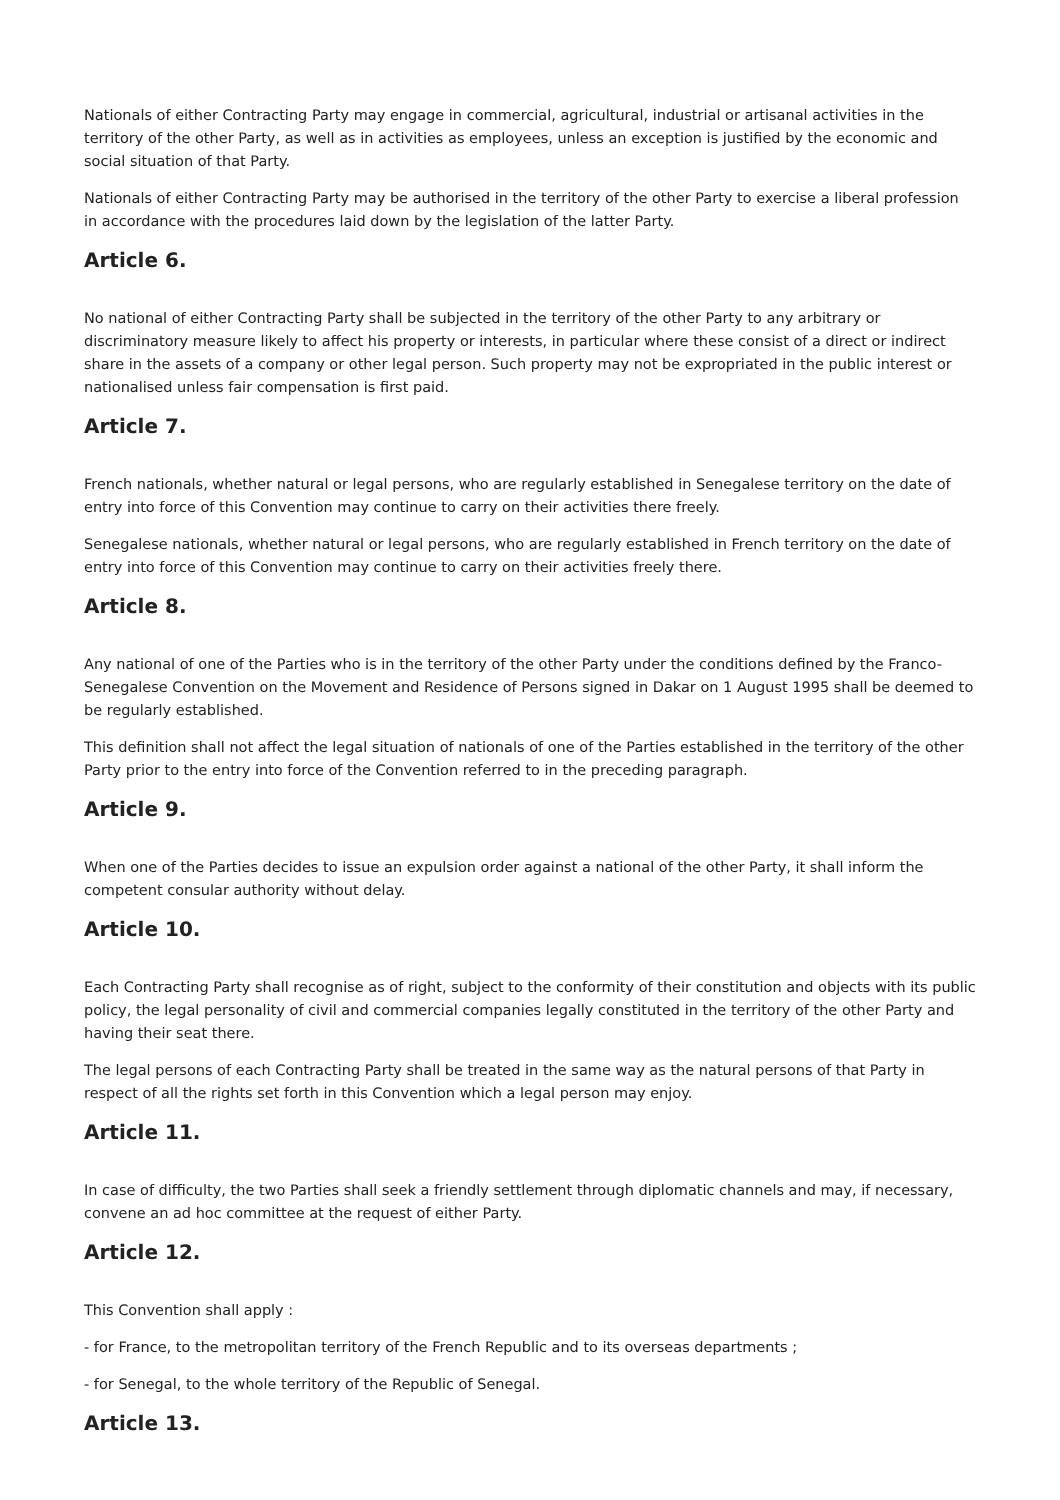Nationals of either Contracting Party may engage in commercial, agricultural, industrial or artisanal activities in the territory of the other Party, as well as in activities as employees, unless an exception is justified by the economic and social situation of that Party.
Nationals of either Contracting Party may be authorised in the territory of the other Party to exercise a liberal profession in accordance with the procedures laid down by the legislation of the latter Party.
Article 6.
No national of either Contracting Party shall be subjected in the territory of the other Party to any arbitrary or discriminatory measure likely to affect his property or interests, in particular where these consist of a direct or indirect share in the assets of a company or other legal person. Such property may not be expropriated in the public interest or nationalised unless fair compensation is first paid.
Article 7.
French nationals, whether natural or legal persons, who are regularly established in Senegalese territory on the date of entry into force of this Convention may continue to carry on their activities there freely.
Senegalese nationals, whether natural or legal persons, who are regularly established in French territory on the date of entry into force of this Convention may continue to carry on their activities freely there.
Article 8.
Any national of one of the Parties who is in the territory of the other Party under the conditions defined by the Franco-Senegalese Convention on the Movement and Residence of Persons signed in Dakar on 1 August 1995 shall be deemed to be regularly established.
This definition shall not affect the legal situation of nationals of one of the Parties established in the territory of the other Party prior to the entry into force of the Convention referred to in the preceding paragraph.
Article 9.
When one of the Parties decides to issue an expulsion order against a national of the other Party, it shall inform the competent consular authority without delay.
Article 10.
Each Contracting Party shall recognise as of right, subject to the conformity of their constitution and objects with its public policy, the legal personality of civil and commercial companies legally constituted in the territory of the other Party and having their seat there.
The legal persons of each Contracting Party shall be treated in the same way as the natural persons of that Party in respect of all the rights set forth in this Convention which a legal person may enjoy.
Article 11.
In case of difficulty, the two Parties shall seek a friendly settlement through diplomatic channels and may, if necessary, convene an ad hoc committee at the request of either Party.
Article 12.
This Convention shall apply :
- for France, to the metropolitan territory of the French Republic and to its overseas departments ;
- for Senegal, to the whole territory of the Republic of Senegal.
Article 13.